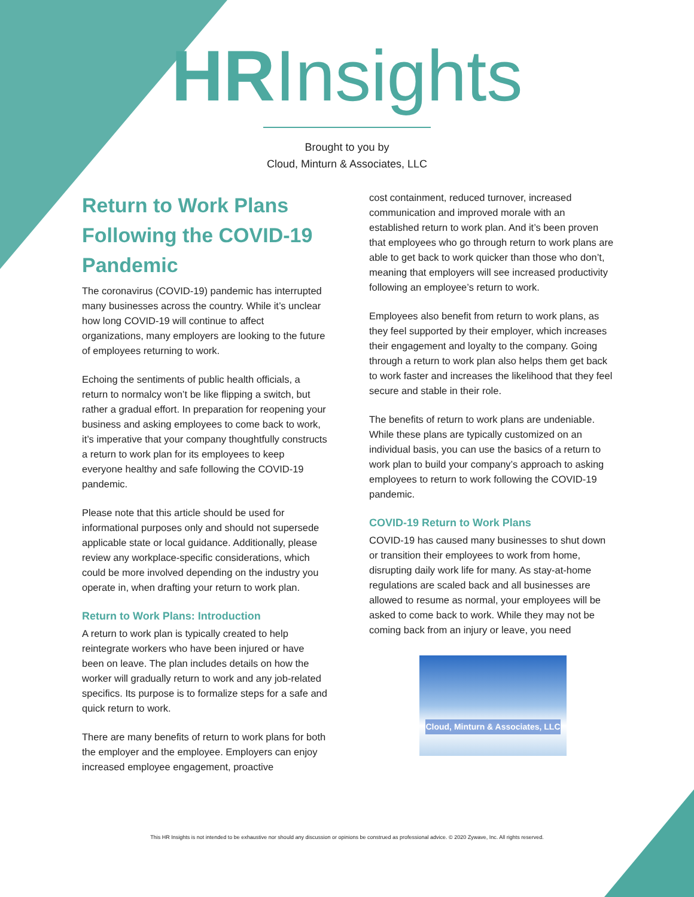HRInsights
Brought to you by
Cloud, Minturn & Associates, LLC
Return to Work Plans Following the COVID-19 Pandemic
The coronavirus (COVID-19) pandemic has interrupted many businesses across the country. While it’s unclear how long COVID-19 will continue to affect organizations, many employers are looking to the future of employees returning to work.
Echoing the sentiments of public health officials, a return to normalcy won’t be like flipping a switch, but rather a gradual effort. In preparation for reopening your business and asking employees to come back to work, it’s imperative that your company thoughtfully constructs a return to work plan for its employees to keep everyone healthy and safe following the COVID-19 pandemic.
Please note that this article should be used for informational purposes only and should not supersede applicable state or local guidance. Additionally, please review any workplace-specific considerations, which could be more involved depending on the industry you operate in, when drafting your return to work plan.
Return to Work Plans: Introduction
A return to work plan is typically created to help reintegrate workers who have been injured or have been on leave. The plan includes details on how the worker will gradually return to work and any job-related specifics. Its purpose is to formalize steps for a safe and quick return to work.
There are many benefits of return to work plans for both the employer and the employee. Employers can enjoy increased employee engagement, proactive
cost containment, reduced turnover, increased communication and improved morale with an established return to work plan. And it’s been proven that employees who go through return to work plans are able to get back to work quicker than those who don’t, meaning that employers will see increased productivity following an employee’s return to work.
Employees also benefit from return to work plans, as they feel supported by their employer, which increases their engagement and loyalty to the company. Going through a return to work plan also helps them get back to work faster and increases the likelihood that they feel secure and stable in their role.
The benefits of return to work plans are undeniable. While these plans are typically customized on an individual basis, you can use the basics of a return to work plan to build your company’s approach to asking employees to return to work following the COVID-19 pandemic.
COVID-19 Return to Work Plans
COVID-19 has caused many businesses to shut down or transition their employees to work from home, disrupting daily work life for many. As stay-at-home regulations are scaled back and all businesses are allowed to resume as normal, your employees will be asked to come back to work. While they may not be coming back from an injury or leave, you need
Cloud, Minturn & Associates, LLC
This HR Insights is not intended to be exhaustive nor should any discussion or opinions be construed as professional advice. © 2020 Zywave, Inc. All rights reserved.